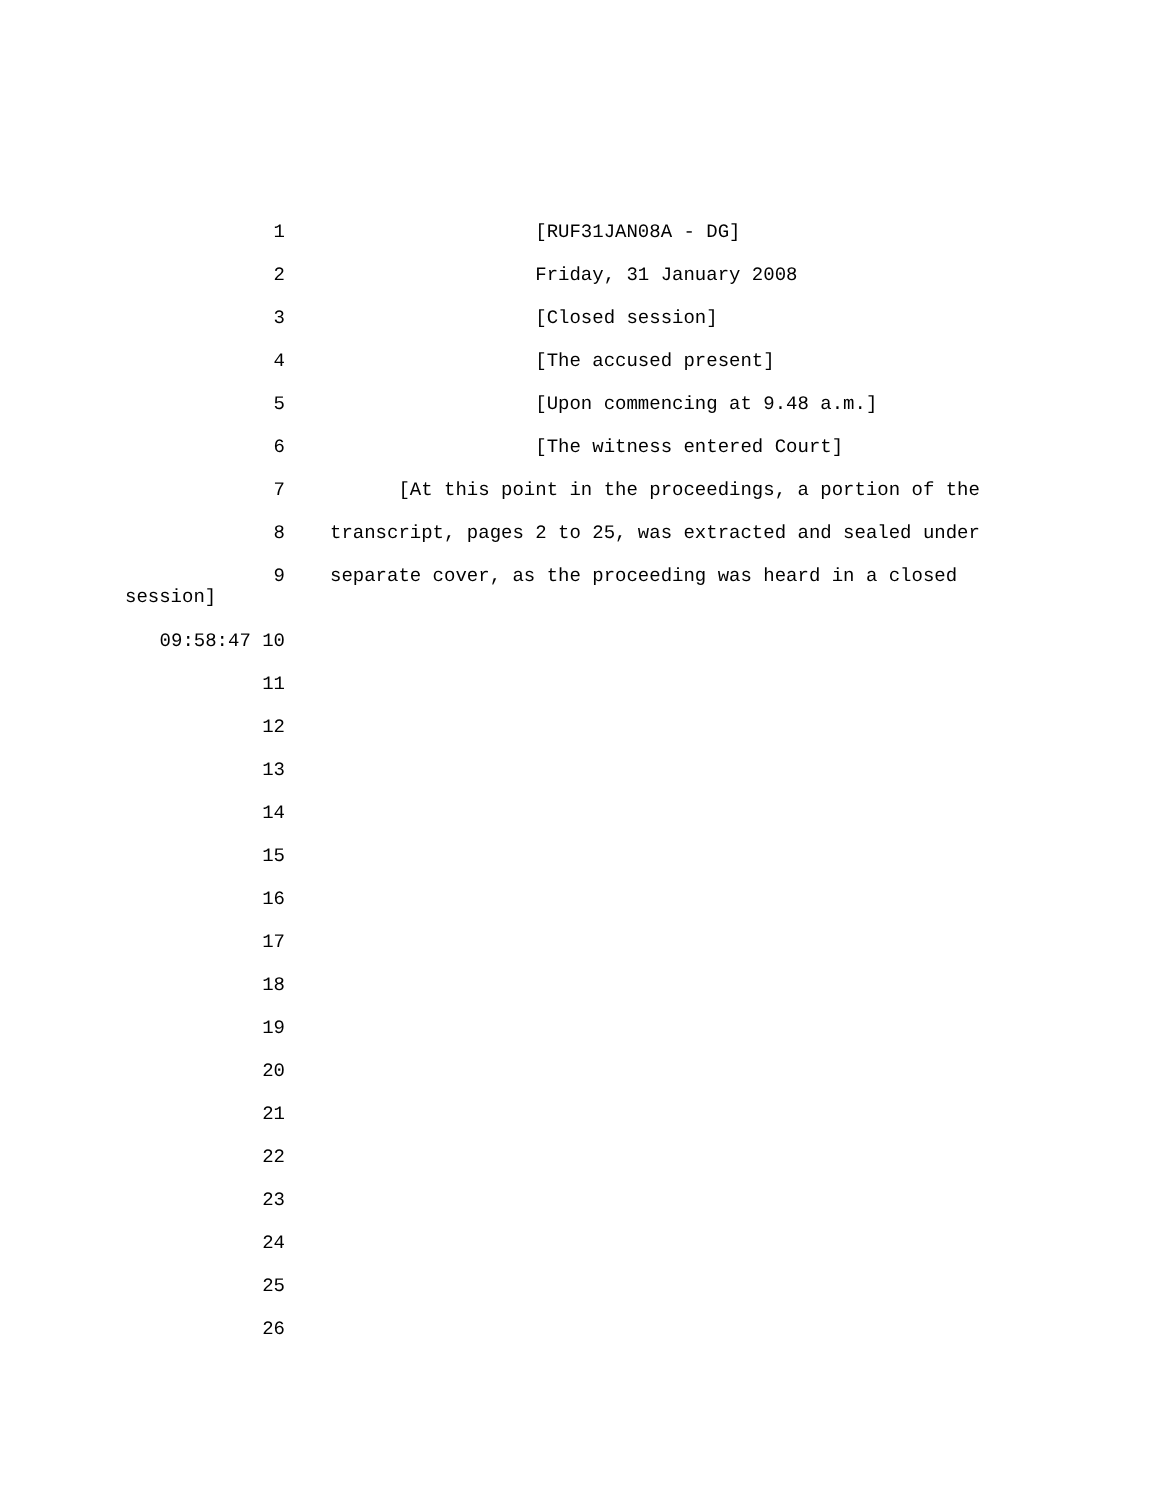1 [RUF31JAN08A - DG]
2 Friday, 31 January 2008
3 [Closed session]
4 [The accused present]
5 [Upon commencing at 9.48 a.m.]
6 [The witness entered Court]
7 [At this point in the proceedings, a portion of the
8 transcript, pages 2 to 25, was extracted and sealed under
9 separate cover, as the proceeding was heard in a closed
session]
09:58:47 10
11
12
13
14
15
16
17
18
19
20
21
22
23
24
25
26